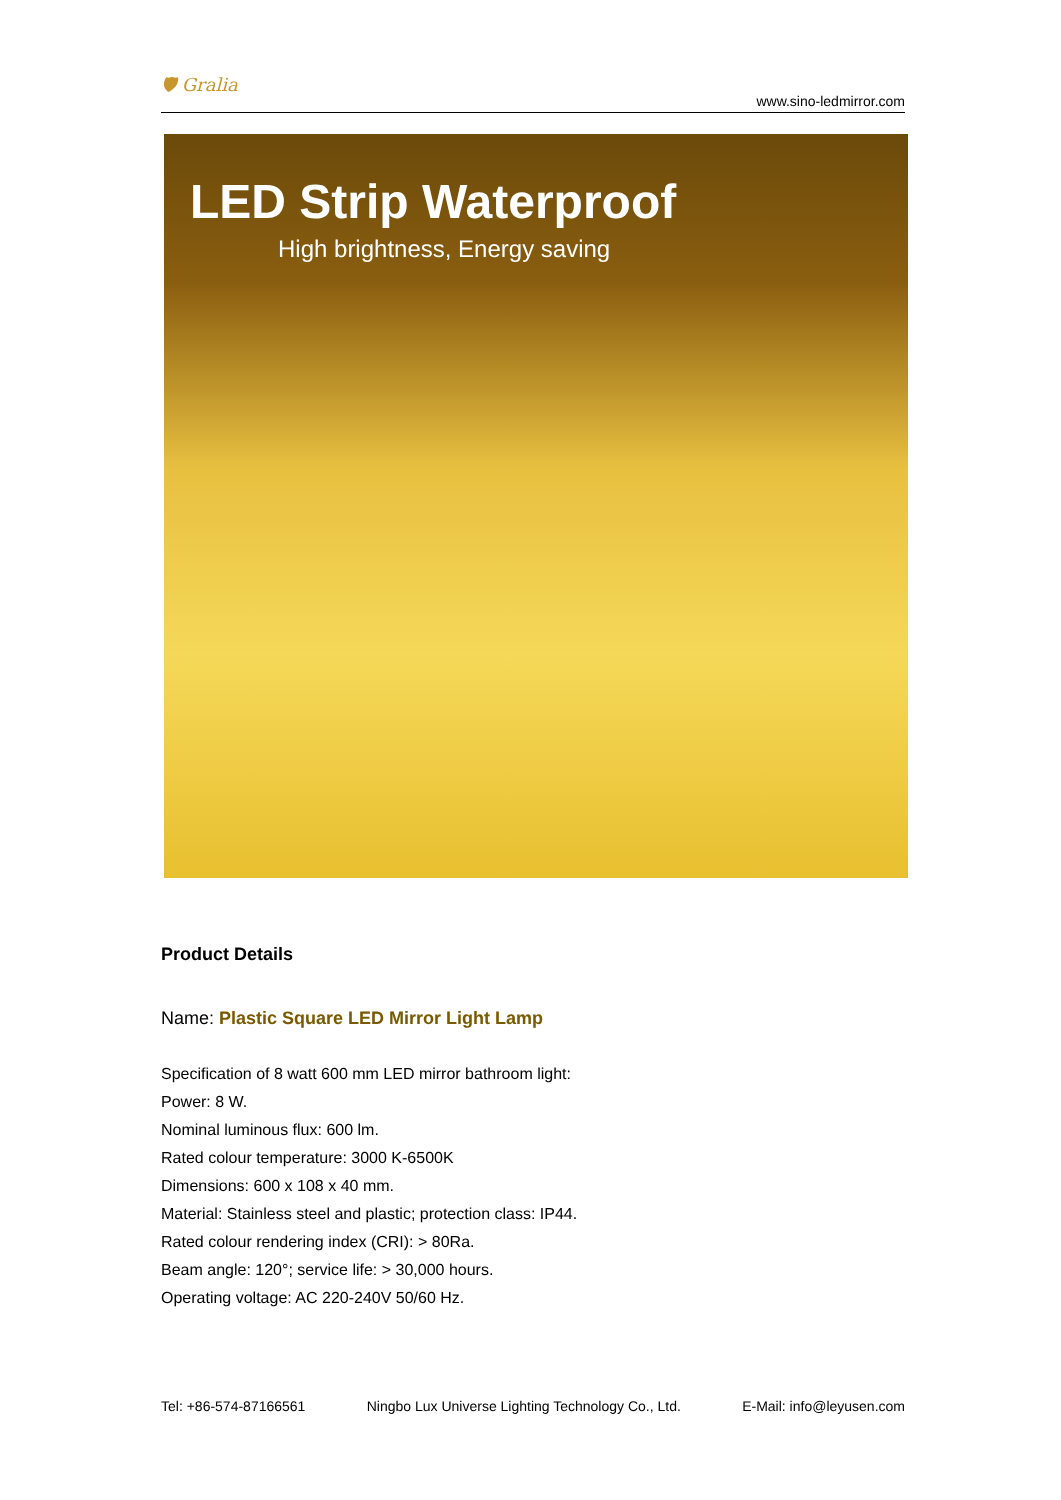🛡 Gralia www.sino-ledmirror.com
LED Strip Waterproof
High brightness, Energy saving
Product Details
Name: Plastic Square LED Mirror Light Lamp
Specification of 8 watt 600 mm LED mirror bathroom light:
Power: 8 W.
Nominal luminous flux: 600 lm.
Rated colour temperature: 3000 K-6500K
Dimensions: 600 x 108 x 40 mm.
Material: Stainless steel and plastic; protection class: IP44.
Rated colour rendering index (CRI): > 80Ra.
Beam angle: 120°; service life: > 30,000 hours.
Operating voltage: AC 220-240V 50/60 Hz.
Tel: +86-574-87166561 Ningbo Lux Universe Lighting Technology Co., Ltd. E-Mail: info@leyusen.com